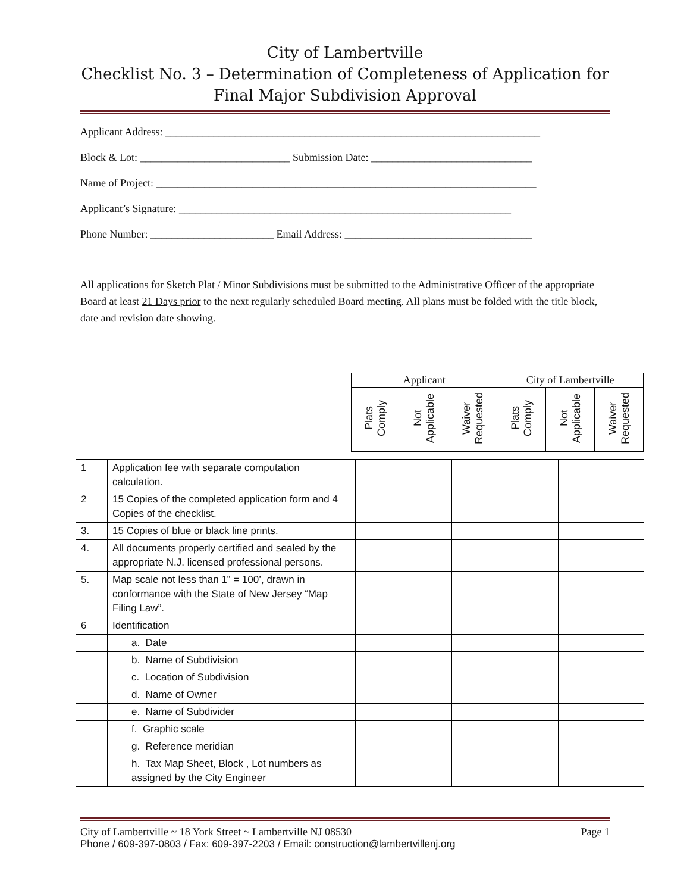City of Lambertville
Checklist No. 3 – Determination of Completeness of Application for
Final Major Subdivision Approval
Applicant Address: ______________________________________________________________________
Block & Lot: ____________________________ Submission Date: ______________________________
Name of Project: _______________________________________________________________________
Applicant’s Signature: ______________________________________________________________
Phone Number: _______________________ Email Address: ___________________________________
All applications for Sketch Plat / Minor Subdivisions must be submitted to the Administrative Officer of the appropriate Board at least 21 Days prior to the next regularly scheduled Board meeting. All plans must be folded with the title block, date and revision date showing.
| Applicant | | | City of Lambertville | | |
| Plats Comply | Not Applicable | Waiver Requested | Plats Comply | Not Applicable | Waiver Requested |
| 1 | Application fee with separate computation calculation. | | | | | | |
| 2 | 15 Copies of the completed application form and 4 Copies of the checklist. | | | | | | |
| 3. | 15 Copies of blue or black line prints. | | | | | | |
| 4. | All documents properly certified and sealed by the appropriate N.J. licensed professional persons. | | | | | | |
| 5. | Map scale not less than 1” = 100’, drawn in conformance with the State of New Jersey “Map Filing Law”. | | | | | | |
| 6 | Identification | | | | | | |
| | a. Date | | | | | | |
| | b. Name of Subdivision | | | | | | |
| | c. Location of Subdivision | | | | | | |
| | d. Name of Owner | | | | | | |
| | e. Name of Subdivider | | | | | | |
| | f. Graphic scale | | | | | | |
| | g. Reference meridian | | | | | | |
| | h. Tax Map Sheet, Block , Lot numbers as assigned by the City Engineer | | | | | | |
City of Lambertville ~ 18 York Street ~ Lambertville NJ 08530 Page 1
Phone / 609-397-0803 / Fax: 609-397-2203 / Email: construction@lambertvillenj.org